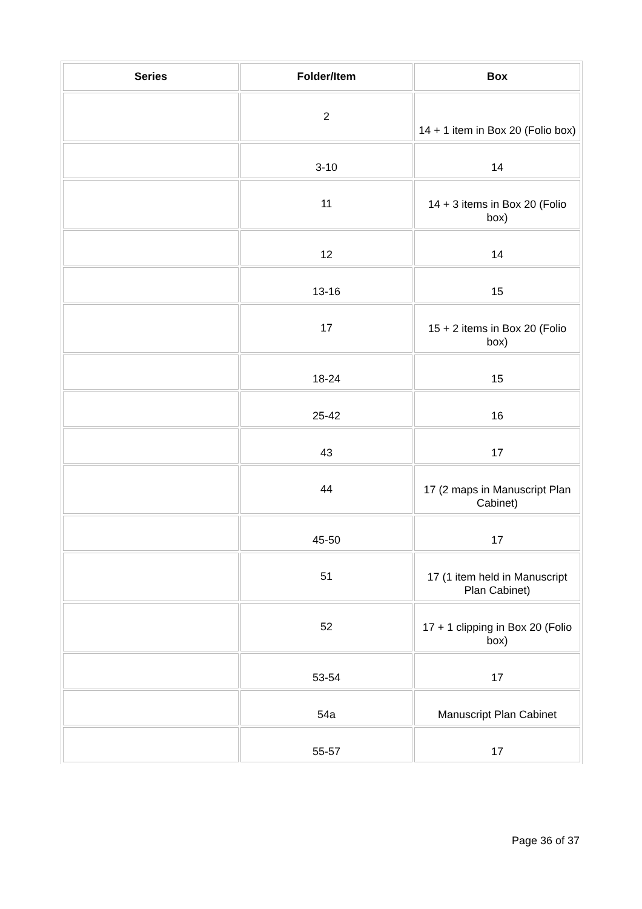| Series | Folder/Item | Box |
| --- | --- | --- |
| | 2 | 14 + 1 item in Box 20 (Folio box) |
| | 3-10 | 14 |
| | 11 | 14 + 3 items in Box 20 (Folio box) |
| | 12 | 14 |
| | 13-16 | 15 |
| | 17 | 15 + 2 items in Box 20 (Folio box) |
| | 18-24 | 15 |
| | 25-42 | 16 |
| | 43 | 17 |
| | 44 | 17 (2 maps in Manuscript Plan Cabinet) |
| | 45-50 | 17 |
| | 51 | 17 (1 item held in Manuscript Plan Cabinet) |
| | 52 | 17 + 1 clipping in Box 20 (Folio box) |
| | 53-54 | 17 |
| | 54a | Manuscript Plan Cabinet |
| | 55-57 | 17 |
Page 36 of 37